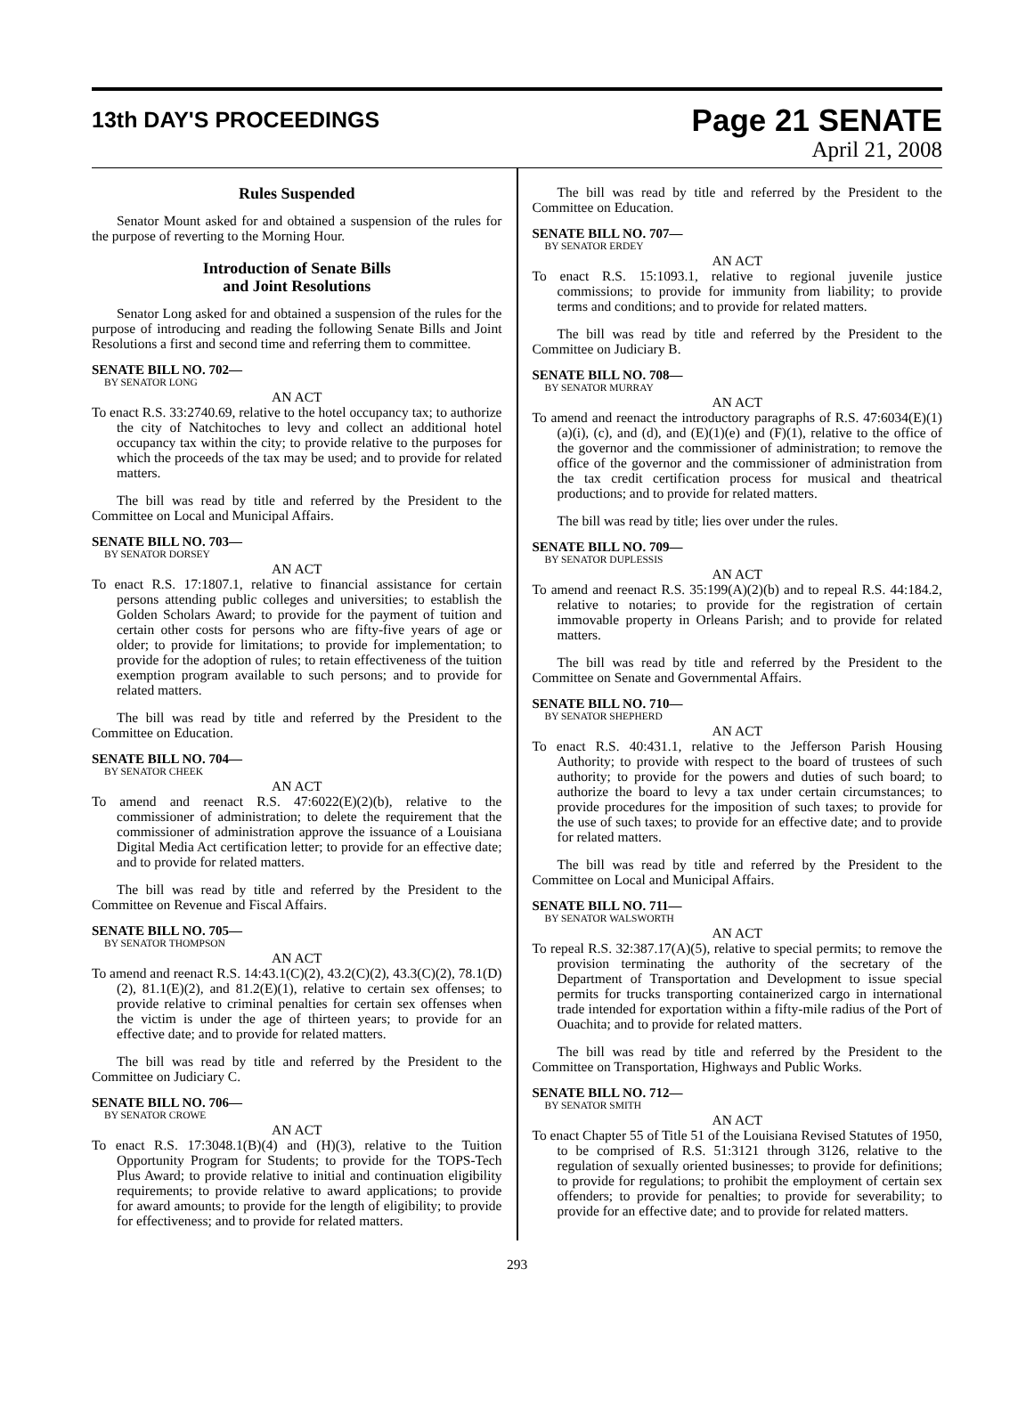13th DAY'S PROCEEDINGS
Page 21 SENATE
April 21, 2008
Rules Suspended
Senator Mount asked for and obtained a suspension of the rules for the purpose of reverting to the Morning Hour.
Introduction of Senate Bills
and Joint Resolutions
Senator Long asked for and obtained a suspension of the rules for the purpose of introducing and reading the following Senate Bills and Joint Resolutions a first and second time and referring them to committee.
SENATE BILL NO. 702—
BY SENATOR LONG
AN ACT
To enact R.S. 33:2740.69, relative to the hotel occupancy tax; to authorize the city of Natchitoches to levy and collect an additional hotel occupancy tax within the city; to provide relative to the purposes for which the proceeds of the tax may be used; and to provide for related matters.
The bill was read by title and referred by the President to the Committee on Local and Municipal Affairs.
SENATE BILL NO. 703—
BY SENATOR DORSEY
AN ACT
To enact R.S. 17:1807.1, relative to financial assistance for certain persons attending public colleges and universities; to establish the Golden Scholars Award; to provide for the payment of tuition and certain other costs for persons who are fifty-five years of age or older; to provide for limitations; to provide for implementation; to provide for the adoption of rules; to retain effectiveness of the tuition exemption program available to such persons; and to provide for related matters.
The bill was read by title and referred by the President to the Committee on Education.
SENATE BILL NO. 704—
BY SENATOR CHEEK
AN ACT
To amend and reenact R.S. 47:6022(E)(2)(b), relative to the commissioner of administration; to delete the requirement that the commissioner of administration approve the issuance of a Louisiana Digital Media Act certification letter; to provide for an effective date; and to provide for related matters.
The bill was read by title and referred by the President to the Committee on Revenue and Fiscal Affairs.
SENATE BILL NO. 705—
BY SENATOR THOMPSON
AN ACT
To amend and reenact R.S. 14:43.1(C)(2), 43.2(C)(2), 43.3(C)(2), 78.1(D)(2), 81.1(E)(2), and 81.2(E)(1), relative to certain sex offenses; to provide relative to criminal penalties for certain sex offenses when the victim is under the age of thirteen years; to provide for an effective date; and to provide for related matters.
The bill was read by title and referred by the President to the Committee on Judiciary C.
SENATE BILL NO. 706—
BY SENATOR CROWE
AN ACT
To enact R.S. 17:3048.1(B)(4) and (H)(3), relative to the Tuition Opportunity Program for Students; to provide for the TOPS-Tech Plus Award; to provide relative to initial and continuation eligibility requirements; to provide relative to award applications; to provide for award amounts; to provide for the length of eligibility; to provide for effectiveness; and to provide for related matters.
The bill was read by title and referred by the President to the Committee on Education.
SENATE BILL NO. 707—
BY SENATOR ERDEY
AN ACT
To enact R.S. 15:1093.1, relative to regional juvenile justice commissions; to provide for immunity from liability; to provide terms and conditions; and to provide for related matters.
The bill was read by title and referred by the President to the Committee on Judiciary B.
SENATE BILL NO. 708—
BY SENATOR MURRAY
AN ACT
To amend and reenact the introductory paragraphs of R.S. 47:6034(E)(1)(a)(i), (c), and (d), and (E)(1)(e) and (F)(1), relative to the office of the governor and the commissioner of administration; to remove the office of the governor and the commissioner of administration from the tax credit certification process for musical and theatrical productions; and to provide for related matters.
The bill was read by title; lies over under the rules.
SENATE BILL NO. 709—
BY SENATOR DUPLESSIS
AN ACT
To amend and reenact R.S. 35:199(A)(2)(b) and to repeal R.S. 44:184.2, relative to notaries; to provide for the registration of certain immovable property in Orleans Parish; and to provide for related matters.
The bill was read by title and referred by the President to the Committee on Senate and Governmental Affairs.
SENATE BILL NO. 710—
BY SENATOR SHEPHERD
AN ACT
To enact R.S. 40:431.1, relative to the Jefferson Parish Housing Authority; to provide with respect to the board of trustees of such authority; to provide for the powers and duties of such board; to authorize the board to levy a tax under certain circumstances; to provide procedures for the imposition of such taxes; to provide for the use of such taxes; to provide for an effective date; and to provide for related matters.
The bill was read by title and referred by the President to the Committee on Local and Municipal Affairs.
SENATE BILL NO. 711—
BY SENATOR WALSWORTH
AN ACT
To repeal R.S. 32:387.17(A)(5), relative to special permits; to remove the provision terminating the authority of the secretary of the Department of Transportation and Development to issue special permits for trucks transporting containerized cargo in international trade intended for exportation within a fifty-mile radius of the Port of Ouachita; and to provide for related matters.
The bill was read by title and referred by the President to the Committee on Transportation, Highways and Public Works.
SENATE BILL NO. 712—
BY SENATOR SMITH
AN ACT
To enact Chapter 55 of Title 51 of the Louisiana Revised Statutes of 1950, to be comprised of R.S. 51:3121 through 3126, relative to the regulation of sexually oriented businesses; to provide for definitions; to provide for regulations; to prohibit the employment of certain sex offenders; to provide for penalties; to provide for severability; to provide for an effective date; and to provide for related matters.
293